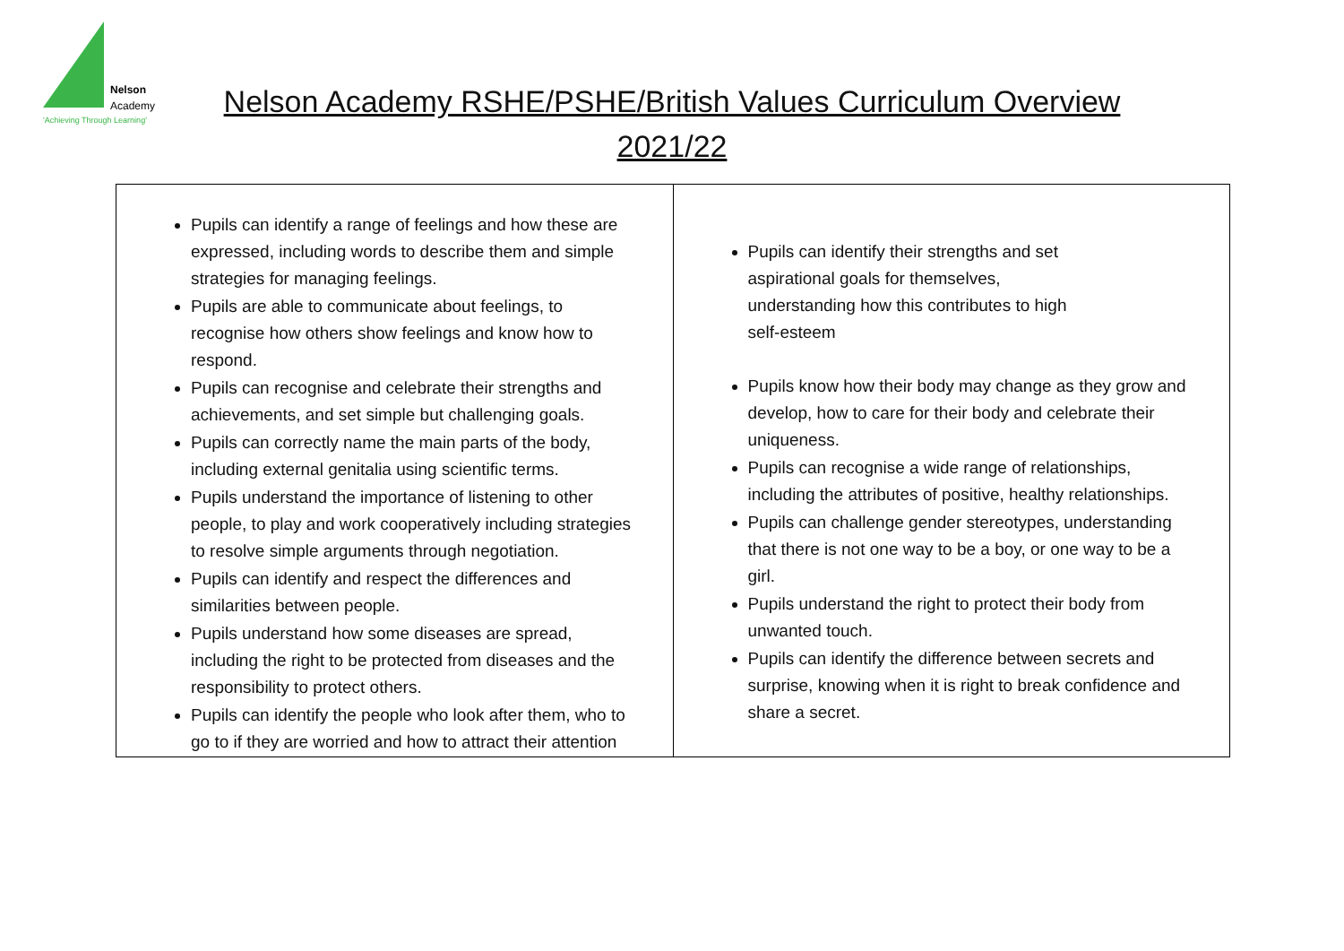Nelson
Academy
'Achieving Through Learning'
Nelson Academy RSHE/PSHE/British Values Curriculum Overview
2021/22
| Pupils can identify a range of feelings and how these are expressed, including words to describe them and simple strategies for managing feelings. Pupils are able to communicate about feelings, to recognise how others show feelings and know how to respond. Pupils can recognise and celebrate their strengths and achievements, and set simple but challenging goals. Pupils can correctly name the main parts of the body, including external genitalia using scientific terms. Pupils understand the importance of listening to other people, to play and work cooperatively including strategies to resolve simple arguments through negotiation. Pupils can identify and respect the differences and similarities between people. Pupils understand how some diseases are spread, including the right to be protected from diseases and the responsibility to protect others. Pupils can identify the people who look after them, who to go to if they are worried and how to attract their attention | Pupils can identify their strengths and set aspirational goals for themselves, understanding how this contributes to high self-esteem Pupils know how their body may change as they grow and develop, how to care for their body and celebrate their uniqueness. Pupils can recognise a wide range of relationships, including the attributes of positive, healthy relationships. Pupils can challenge gender stereotypes, understanding that there is not one way to be a boy, or one way to be a girl. Pupils understand the right to protect their body from unwanted touch. Pupils can identify the difference between secrets and surprise, knowing when it is right to break confidence and share a secret. |